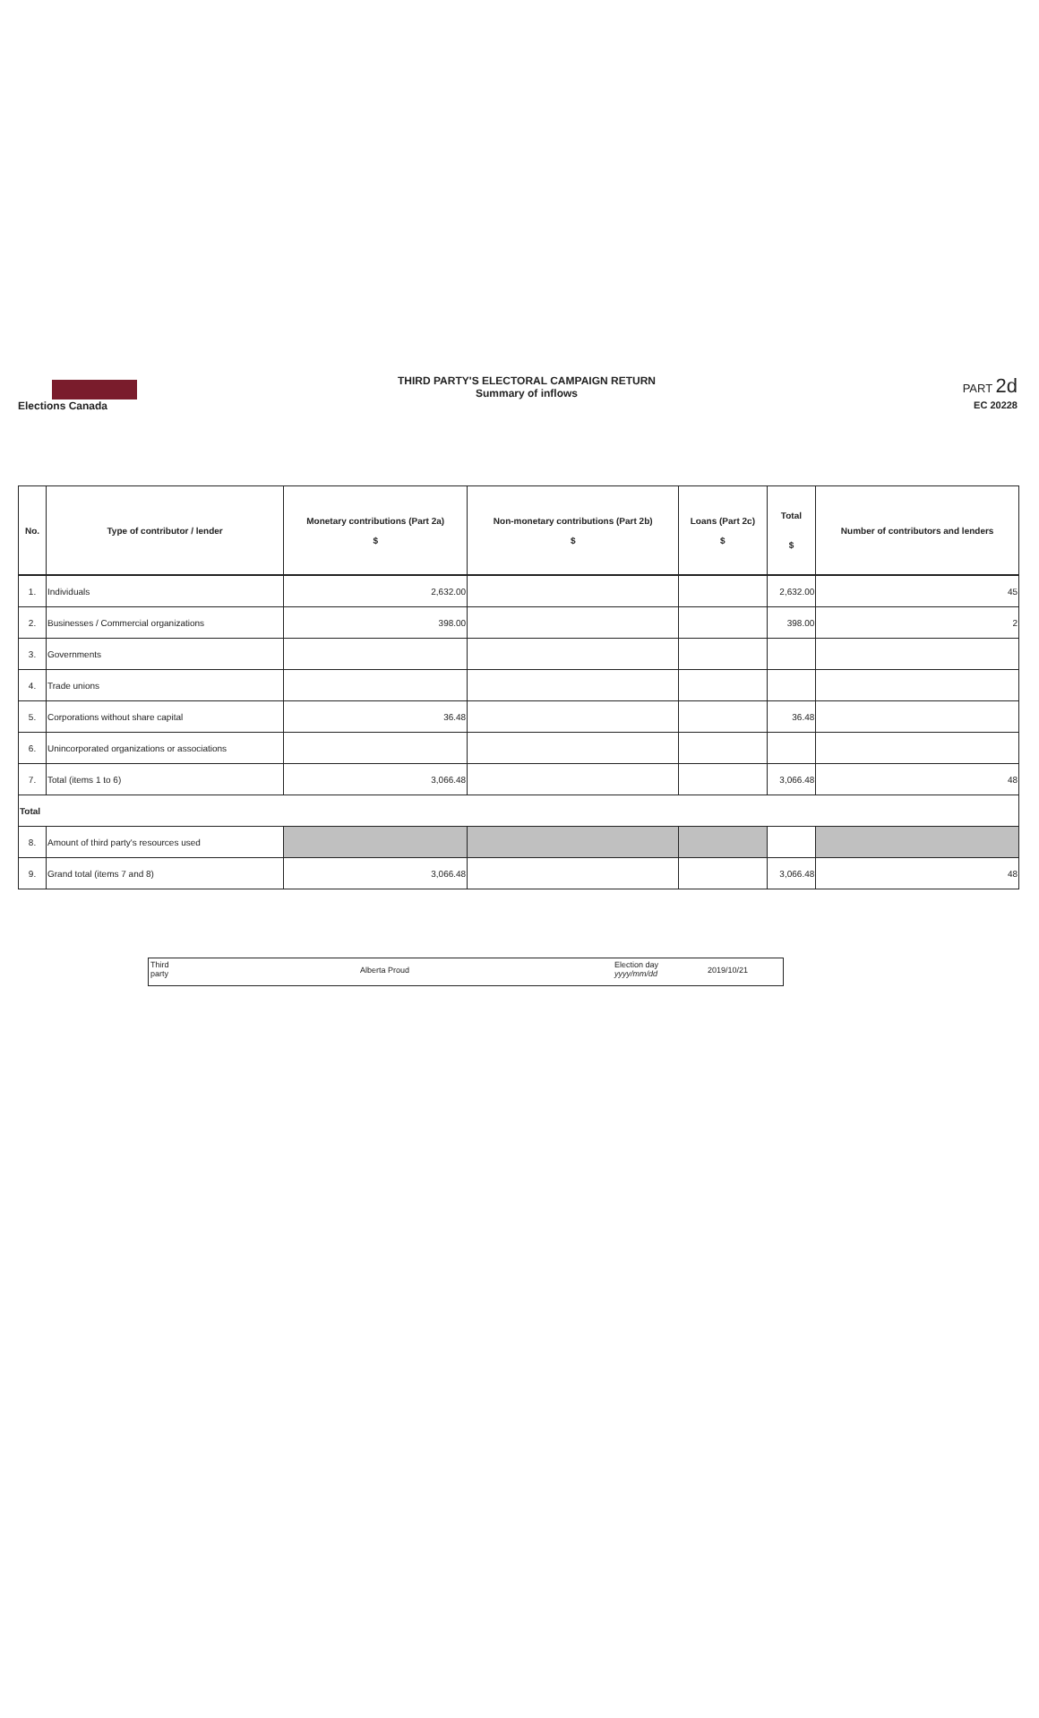Elections Canada
THIRD PARTY'S ELECTORAL CAMPAIGN RETURN
Summary of inflows
PART 2d
EC 20228
| No. | Type of contributor / lender | Monetary contributions (Part 2a) $ | Non-monetary contributions (Part 2b) $ | Loans (Part 2c) $ | Total $ | Number of contributors and lenders |
| --- | --- | --- | --- | --- | --- | --- |
| 1. | Individuals | 2,632.00 | | | 2,632.00 | 45 |
| 2. | Businesses / Commercial organizations | 398.00 | | | 398.00 | 2 |
| 3. | Governments | | | | | |
| 4. | Trade unions | | | | | |
| 5. | Corporations without share capital | 36.48 | | | 36.48 | |
| 6. | Unincorporated organizations or associations | | | | | |
| 7. | Total (items 1 to 6) | 3,066.48 | | | 3,066.48 | 48 |
| Total | | | | | | |
| 8. | Amount of third party's resources used | | | | | |
| 9. | Grand total (items 7 and 8) | 3,066.48 | | | 3,066.48 | 48 |
Third
party
Alberta Proud
Election day
yyyy/mm/dd
2019/10/21